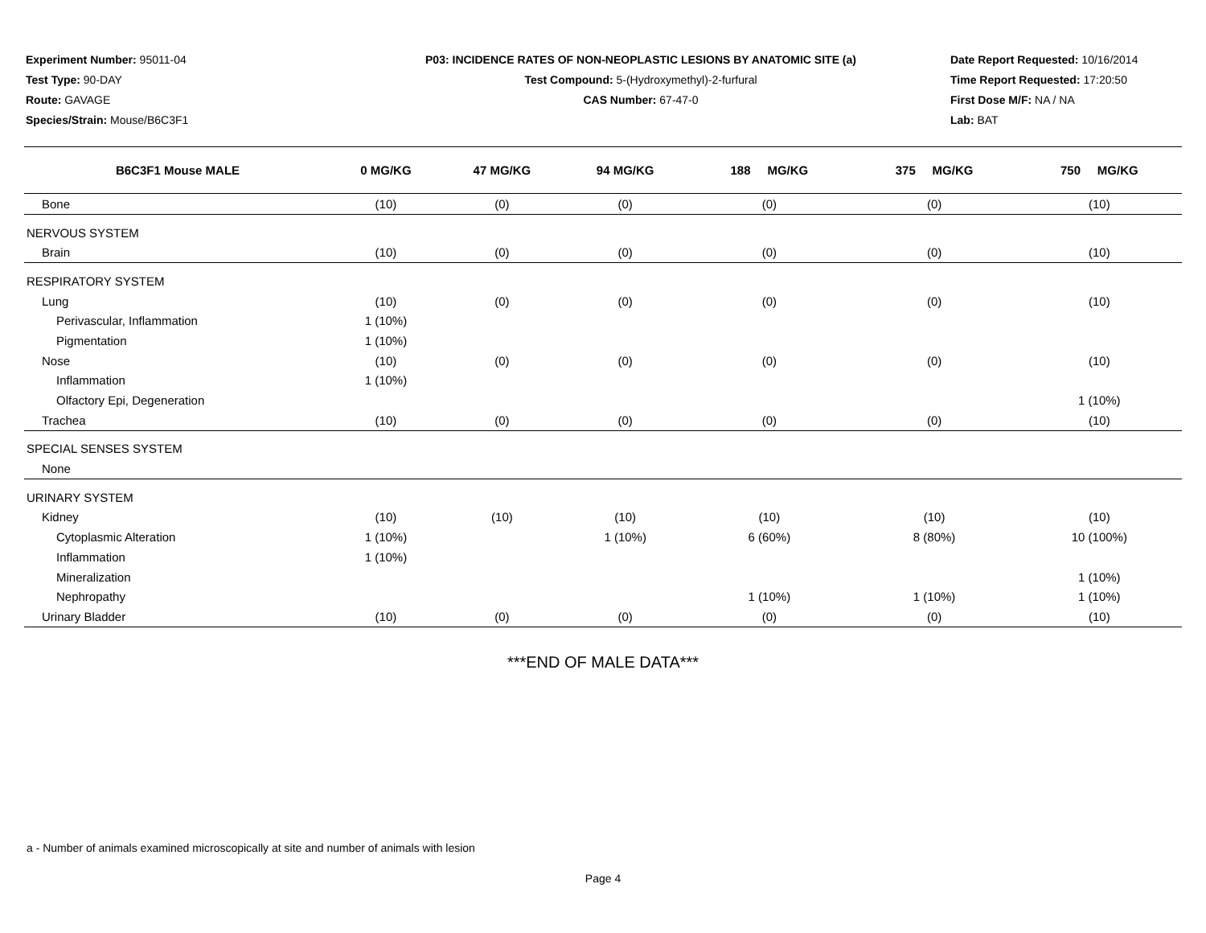Experiment Number: 95011-04
Test Type: 90-DAY
Route: GAVAGE
Species/Strain: Mouse/B6C3F1
P03: INCIDENCE RATES OF NON-NEOPLASTIC LESIONS BY ANATOMIC SITE (a)
Test Compound: 5-(Hydroxymethyl)-2-furfural
CAS Number: 67-47-0
Date Report Requested: 10/16/2014
Time Report Requested: 17:20:50
First Dose M/F: NA / NA
Lab: BAT
| B6C3F1 Mouse MALE | 0 MG/KG | 47 MG/KG | 94 MG/KG | 188 MG/KG | 375 MG/KG | 750 MG/KG |
| --- | --- | --- | --- | --- | --- | --- |
| Bone | (10) | (0) | (0) | (0) | (0) | (10) |
| NERVOUS SYSTEM | | | | | | |
| Brain | (10) | (0) | (0) | (0) | (0) | (10) |
| RESPIRATORY SYSTEM | | | | | | |
| Lung | (10) | (0) | (0) | (0) | (0) | (10) |
| Perivascular, Inflammation | 1 (10%) | | | | | |
| Pigmentation | 1 (10%) | | | | | |
| Nose | (10) | (0) | (0) | (0) | (0) | (10) |
| Inflammation | 1 (10%) | | | | | |
| Olfactory Epi, Degeneration | | | | | | 1 (10%) |
| Trachea | (10) | (0) | (0) | (0) | (0) | (10) |
| SPECIAL SENSES SYSTEM | | | | | | |
| None | | | | | | |
| URINARY SYSTEM | | | | | | |
| Kidney | (10) | (10) | (10) | (10) | (10) | (10) |
| Cytoplasmic Alteration | 1 (10%) | | 1 (10%) | 6 (60%) | 8 (80%) | 10 (100%) |
| Inflammation | 1 (10%) | | | | | |
| Mineralization | | | | | | 1 (10%) |
| Nephropathy | | | | 1 (10%) | 1 (10%) | 1 (10%) |
| Urinary Bladder | (10) | (0) | (0) | (0) | (0) | (10) |
***END OF MALE DATA***
a - Number of animals examined microscopically at site and number of animals with lesion
Page 4